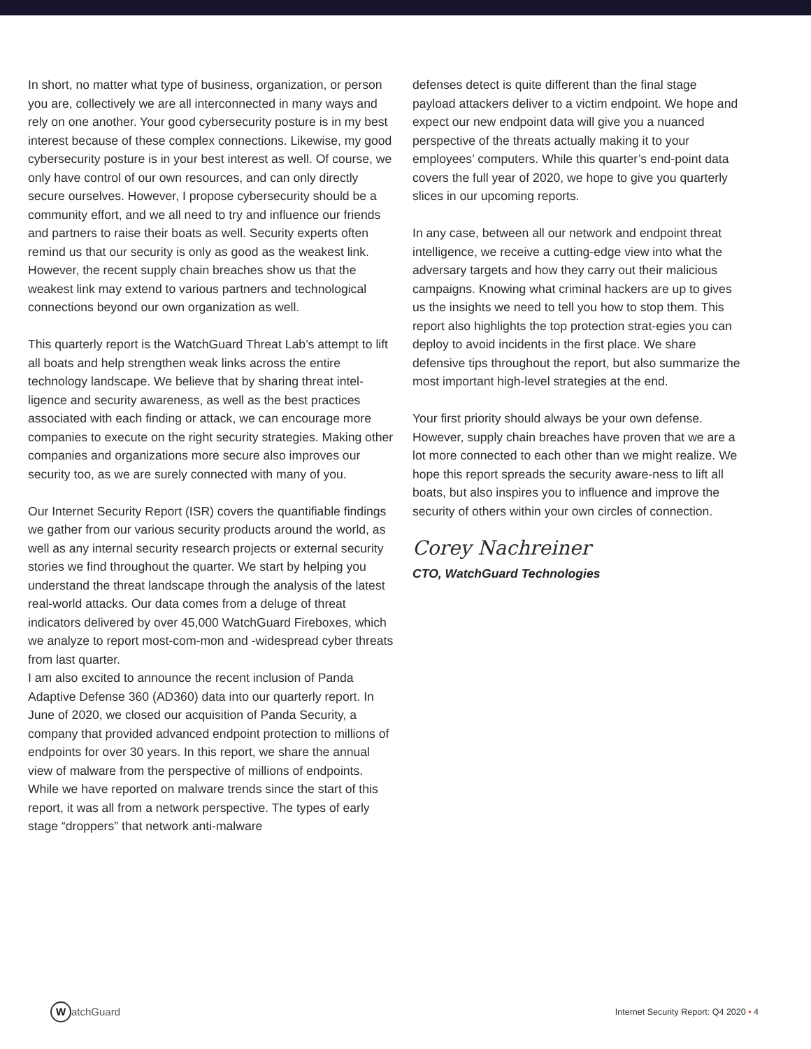In short, no matter what type of business, organization, or person you are, collectively we are all interconnected in many ways and rely on one another. Your good cybersecurity posture is in my best interest because of these complex connections. Likewise, my good cybersecurity posture is in your best interest as well. Of course, we only have control of our own resources, and can only directly secure ourselves. However, I propose cybersecurity should be a community effort, and we all need to try and influence our friends and partners to raise their boats as well. Security experts often remind us that our security is only as good as the weakest link. However, the recent supply chain breaches show us that the weakest link may extend to various partners and technological connections beyond our own organization as well.
This quarterly report is the WatchGuard Threat Lab’s attempt to lift all boats and help strengthen weak links across the entire technology landscape. We believe that by sharing threat intel-ligence and security awareness, as well as the best practices associated with each finding or attack, we can encourage more companies to execute on the right security strategies. Making other companies and organizations more secure also improves our security too, as we are surely connected with many of you.
Our Internet Security Report (ISR) covers the quantifiable findings we gather from our various security products around the world, as well as any internal security research projects or external security stories we find throughout the quarter. We start by helping you understand the threat landscape through the analysis of the latest real-world attacks. Our data comes from a deluge of threat indicators delivered by over 45,000 WatchGuard Fireboxes, which we analyze to report most-com-mon and -widespread cyber threats from last quarter.
I am also excited to announce the recent inclusion of Panda Adaptive Defense 360 (AD360) data into our quarterly report. In June of 2020, we closed our acquisition of Panda Security, a company that provided advanced endpoint protection to millions of endpoints for over 30 years. In this report, we share the annual view of malware from the perspective of millions of endpoints. While we have reported on malware trends since the start of this report, it was all from a network perspective. The types of early stage “droppers” that network anti-malware
defenses detect is quite different than the final stage payload attackers deliver to a victim endpoint. We hope and expect our new endpoint data will give you a nuanced perspective of the threats actually making it to your employees’ computers. While this quarter’s end-point data covers the full year of 2020, we hope to give you quarterly slices in our upcoming reports.
In any case, between all our network and endpoint threat intelligence, we receive a cutting-edge view into what the adversary targets and how they carry out their malicious campaigns. Knowing what criminal hackers are up to gives us the insights we need to tell you how to stop them. This report also highlights the top protection strat-egies you can deploy to avoid incidents in the first place. We share defensive tips throughout the report, but also summarize the most important high-level strategies at the end.
Your first priority should always be your own defense. However, supply chain breaches have proven that we are a lot more connected to each other than we might realize. We hope this report spreads the security aware-ness to lift all boats, but also inspires you to influence and improve the security of others within your own circles of connection.
Corey Nachreiner
CTO, WatchGuard Technologies
WatchGuard
Internet Security Report: Q4 2020 • 4